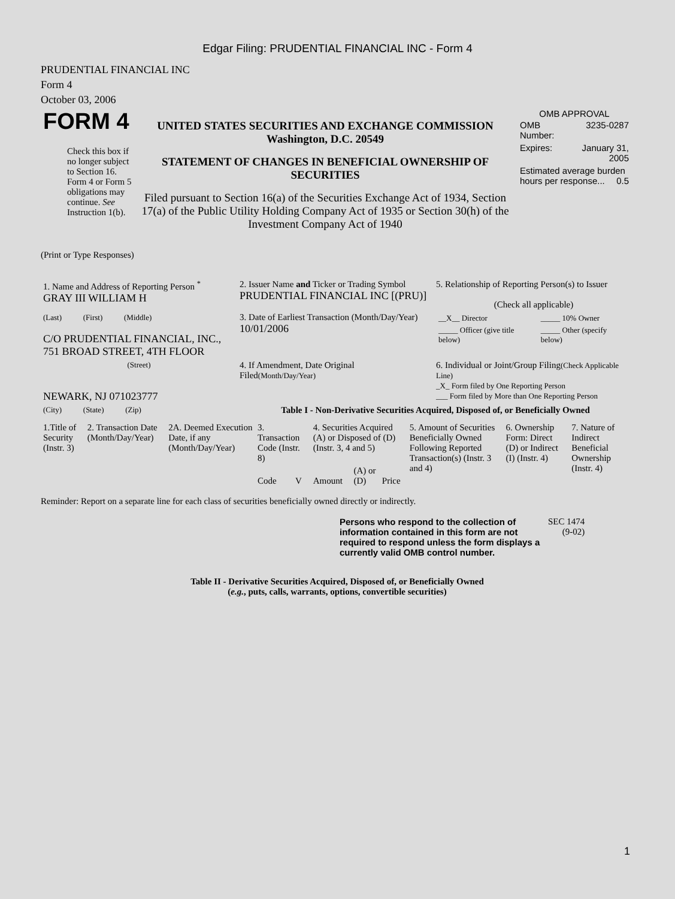Edgar Filing: PRUDENTIAL FINANCIAL INC - Form 4
PRUDENTIAL FINANCIAL INC
Form 4
October 03, 2006
| FORM 4 Check this box if no longer subject to Section 16. Form 4 or Form 5 obligations may continue. See Instruction 1(b). | UNITED STATES SECURITIES AND EXCHANGE COMMISSION Washington, D.C. 20549 STATEMENT OF CHANGES IN BENEFICIAL OWNERSHIP OF SECURITIES Filed pursuant to Section 16(a) of the Securities Exchange Act of 1934, Section 17(a) of the Public Utility Holding Company Act of 1935 or Section 30(h) of the Investment Company Act of 1940 | OMB APPROVAL / OMB Number: / 3235-0287 / / Expires: / January 31, 2005 / / Estimated average burden hours per response... 0.5 / / |
(Print or Type Responses)
| 1. Name and Address of Reporting Person <sup>*</sup> GRAY III WILLIAM H | 2. Issuer Name and Ticker or Trading Symbol PRUDENTIAL FINANCIAL INC [(PRU)] | 5. Relationship of Reporting Person(s) to Issuer (Check all applicable) |
| (Last) (First) (Middle) C/O PRUDENTIAL FINANCIAL, INC., 751 BROAD STREET, 4TH FLOOR | 3. Date of Earliest Transaction (Month/Day/Year) 10/01/2006 | / __X__ Director / _____ 10% Owner / / _____ Officer (give title below) / _____ Other (specify below) / |
| (Street) NEWARK, NJ 071023777 | 4. If Amendment, Date Original Filed (Month/Day/Year) | 6. Individual or Joint/Group Filing (Check Applicable Line) _X_ Form filed by One Reporting Person ___ Form filed by More than One Reporting Person |
| (City) (State) (Zip) | Table I - Non-Derivative Securities Acquired, Disposed of, or Beneficially Owned | |
| 1.Title of Security (Instr. 3) | 2. Transaction Date (Month/Day/Year) | 2A. Deemed Execution Date, if any (Month/Day/Year) | 3. Transaction Code (Instr. 8) | | 4. Securities Acquired (A) or Disposed of (D) (Instr. 3, 4 and 5) | | | 5. Amount of Securities Beneficially Owned Following Reported Transaction(s) (Instr. 3 and 4) | 6. Ownership Form: Direct (D) or Indirect (I) (Instr. 4) | 7. Nature of Indirect Beneficial Ownership (Instr. 4) |
| --- | --- | --- | --- | --- | --- | --- | --- | --- | --- | --- |
| | | | Code | V | Amount | (A) or (D) | Price | | | |
Reminder: Report on a separate line for each class of securities beneficially owned directly or indirectly.
| Persons who respond to the collection of information contained in this form are not required to respond unless the form displays a currently valid OMB control number. | SEC 1474 (9-02) |
Table II - Derivative Securities Acquired, Disposed of, or Beneficially Owned
(e.g., puts, calls, warrants, options, convertible securities)
1